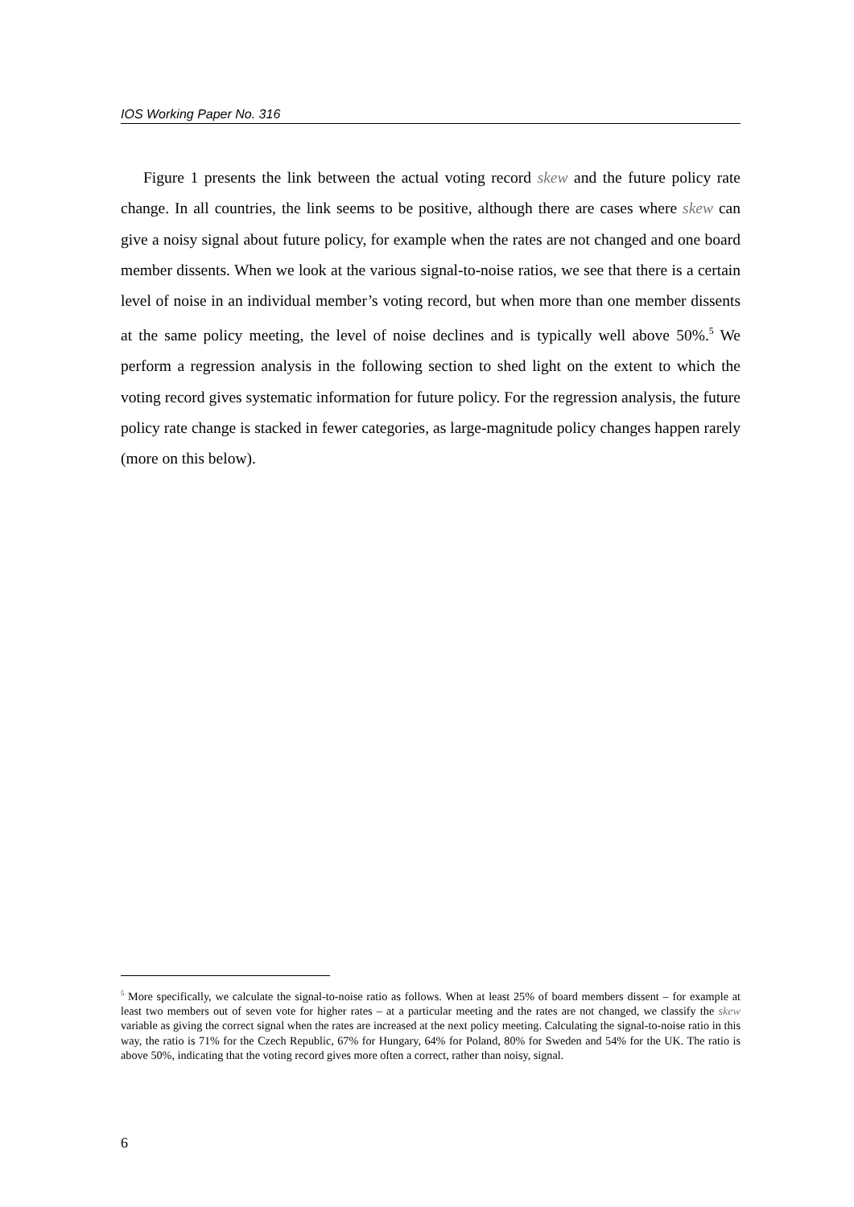IOS Working Paper No. 316
Figure 1 presents the link between the actual voting record skew and the future policy rate change. In all countries, the link seems to be positive, although there are cases where skew can give a noisy signal about future policy, for example when the rates are not changed and one board member dissents. When we look at the various signal-to-noise ratios, we see that there is a certain level of noise in an individual member’s voting record, but when more than one member dissents at the same policy meeting, the level of noise declines and is typically well above 50%.<sup>5</sup> We perform a regression analysis in the following section to shed light on the extent to which the voting record gives systematic information for future policy. For the regression analysis, the future policy rate change is stacked in fewer categories, as large-magnitude policy changes happen rarely (more on this below).
<sup>5</sup> More specifically, we calculate the signal-to-noise ratio as follows. When at least 25% of board members dissent – for example at least two members out of seven vote for higher rates – at a particular meeting and the rates are not changed, we classify the skew variable as giving the correct signal when the rates are increased at the next policy meeting. Calculating the signal-to-noise ratio in this way, the ratio is 71% for the Czech Republic, 67% for Hungary, 64% for Poland, 80% for Sweden and 54% for the UK. The ratio is above 50%, indicating that the voting record gives more often a correct, rather than noisy, signal.
6